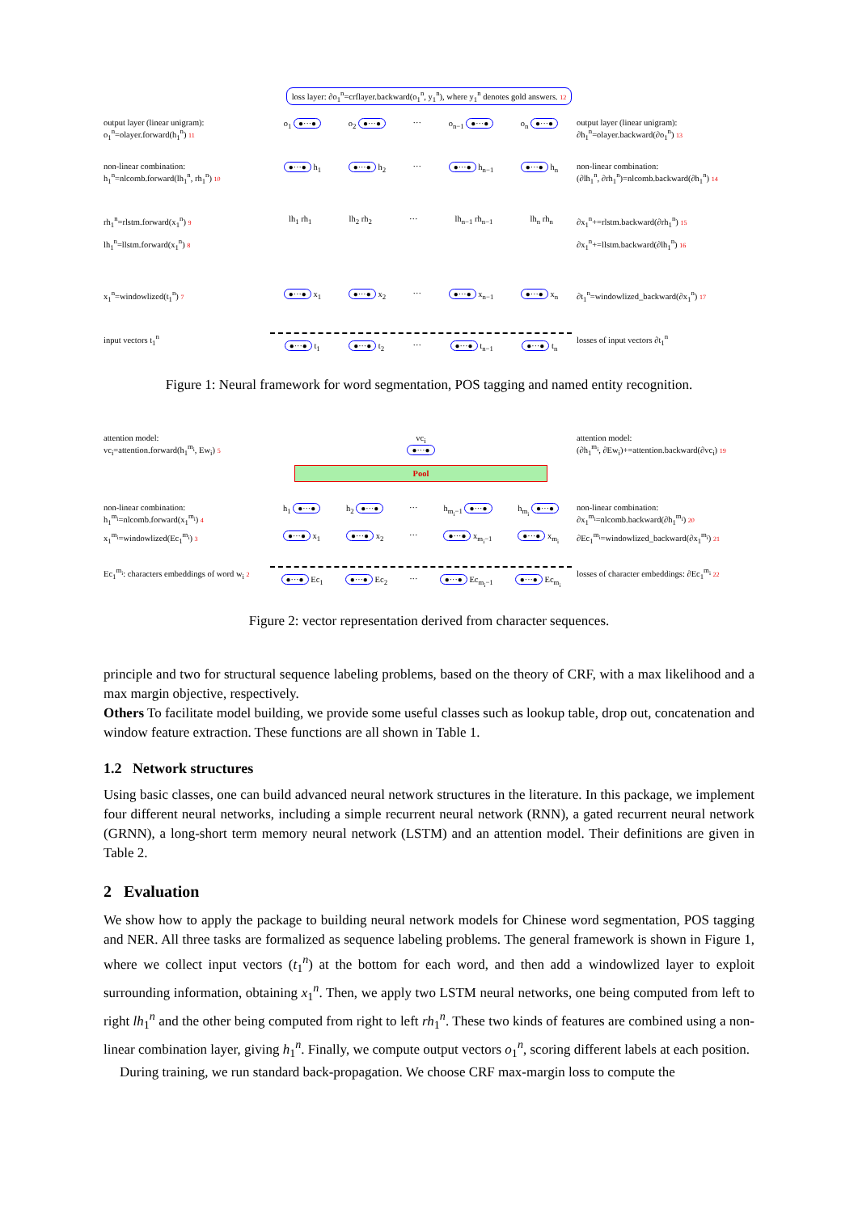loss layer: ∂o<sub>1</sub><sup>n</sup>=crflayer.backward(o<sub>1</sub><sup>n</sup>, y<sub>1</sub><sup>n</sup>), where y<sub>1</sub><sup>n</sup> denotes gold answers. 12
output layer (linear unigram):
o<sub>1</sub><sup>n</sup>=olayer.forward(h<sub>1</sub><sup>n</sup>) 11
o<sub>1</sub> ●···● o<sub>2</sub> ●···● ··· o<sub>n−1</sub> ●···● o<sub>n</sub> ●···●
output layer (linear unigram):
∂h<sub>1</sub><sup>n</sup>=olayer.backward(∂o<sub>1</sub><sup>n</sup>) 13
non-linear combination:
h<sub>1</sub><sup>n</sup>=nlcomb.forward(lh<sub>1</sub><sup>n</sup>, rh<sub>1</sub><sup>n</sup>) 10
●···● h<sub>1</sub> ●···● h<sub>2</sub> ··· ●···● h<sub>n−1</sub> ●···● h<sub>n</sub>
non-linear combination:
(∂lh<sub>1</sub><sup>n</sup>, ∂rh<sub>1</sub><sup>n</sup>)=nlcomb.backward(∂h<sub>1</sub><sup>n</sup>) 14
rh<sub>1</sub><sup>n</sup>=rlstm.forward(x<sub>1</sub><sup>n</sup>) 9
lh<sub>1</sub><sup>n</sup>=llstm.forward(x<sub>1</sub><sup>n</sup>) 8
lh<sub>1</sub> rh<sub>1</sub> lh<sub>2</sub> rh<sub>2</sub> ··· lh<sub>n−1</sub> rh<sub>n−1</sub> lh<sub>n</sub> rh<sub>n</sub>
∂x<sub>1</sub><sup>n</sup>+=rlstm.backward(∂rh<sub>1</sub><sup>n</sup>) 15
∂x<sub>1</sub><sup>n</sup>+=llstm.backward(∂lh<sub>1</sub><sup>n</sup>) 16
x<sub>1</sub><sup>n</sup>=windowlized(t<sub>1</sub><sup>n</sup>) 7
●···● x<sub>1</sub> ●···● x<sub>2</sub> ··· ●···● x<sub>n−1</sub> ●···● x<sub>n</sub>
∂t<sub>1</sub><sup>n</sup>=windowlized_backward(∂x<sub>1</sub><sup>n</sup>) 17
input vectors t<sub>1</sub><sup>n</sup>
●···● t<sub>1</sub> ●···● t<sub>2</sub> ··· ●···● t<sub>n−1</sub> ●···● t<sub>n</sub>
losses of input vectors ∂t<sub>1</sub><sup>n</sup>
Figure 1: Neural framework for word segmentation, POS tagging and named entity recognition.
attention model:
vc<sub>i</sub>=attention.forward(h<sub>1</sub><sup>m<sub>i</sub></sup>, Ew<sub>i</sub>) 5
vc<sub>i</sub>
●···●
Pool
attention model:
(∂h<sub>1</sub><sup>m<sub>i</sub></sup>, ∂Ew<sub>i</sub>)+=attention.backward(∂vc<sub>i</sub>) 19
non-linear combination:
h<sub>1</sub><sup>m<sub>i</sub></sup>=nlcomb.forward(x<sub>1</sub><sup>m<sub>i</sub></sup>) 4
h<sub>1</sub> ●···● h<sub>2</sub> ●···● ··· h<sub>m<sub>i</sub>−1</sub> ●···● h<sub>m<sub>i</sub></sub> ●···●
non-linear combination:
∂x<sub>1</sub><sup>m<sub>i</sub></sup>=nlcomb.backward(∂h<sub>1</sub><sup>m<sub>i</sub></sup>) 20
x<sub>1</sub><sup>m<sub>i</sub></sup>=windowlized(Ec<sub>1</sub><sup>m<sub>i</sub></sup>) 3
●···● x<sub>1</sub> ●···● x<sub>2</sub> ··· ●···● x<sub>m<sub>i</sub>−1</sub> ●···● x<sub>m<sub>i</sub></sub>
∂Ec<sub>1</sub><sup>m<sub>i</sub></sup>=windowlized_backward(∂x<sub>1</sub><sup>m<sub>i</sub></sup>) 21
Ec<sub>1</sub><sup>m<sub>i</sub></sup>: characters embeddings of word w<sub>i</sub> 2
●···● Ec<sub>1</sub> ●···● Ec<sub>2</sub> ··· ●···● Ec<sub>m<sub>i</sub>−1</sub> ●···● Ec<sub>m<sub>i</sub></sub>
losses of character embeddings: ∂Ec<sub>1</sub><sup>m<sub>i</sub></sup> 22
Figure 2: vector representation derived from character sequences.
principle and two for structural sequence labeling problems, based on the theory of CRF, with a max likelihood and a max margin objective, respectively.
Others To facilitate model building, we provide some useful classes such as lookup table, drop out, concatenation and window feature extraction. These functions are all shown in Table 1.
1.2 Network structures
Using basic classes, one can build advanced neural network structures in the literature. In this package, we implement four different neural networks, including a simple recurrent neural network (RNN), a gated recurrent neural network (GRNN), a long-short term memory neural network (LSTM) and an attention model. Their definitions are given in Table 2.
2 Evaluation
We show how to apply the package to building neural network models for Chinese word segmentation, POS tagging and NER. All three tasks are formalized as sequence labeling problems. The general framework is shown in Figure 1, where we collect input vectors (t<sub>1</sub><sup>n</sup>) at the bottom for each word, and then add a windowlized layer to exploit surrounding information, obtaining x<sub>1</sub><sup>n</sup>. Then, we apply two LSTM neural networks, one being computed from left to right lh<sub>1</sub><sup>n</sup> and the other being computed from right to left rh<sub>1</sub><sup>n</sup>. These two kinds of features are combined using a non-linear combination layer, giving h<sub>1</sub><sup>n</sup>. Finally, we compute output vectors o<sub>1</sub><sup>n</sup>, scoring different labels at each position.
During training, we run standard back-propagation. We choose CRF max-margin loss to compute the